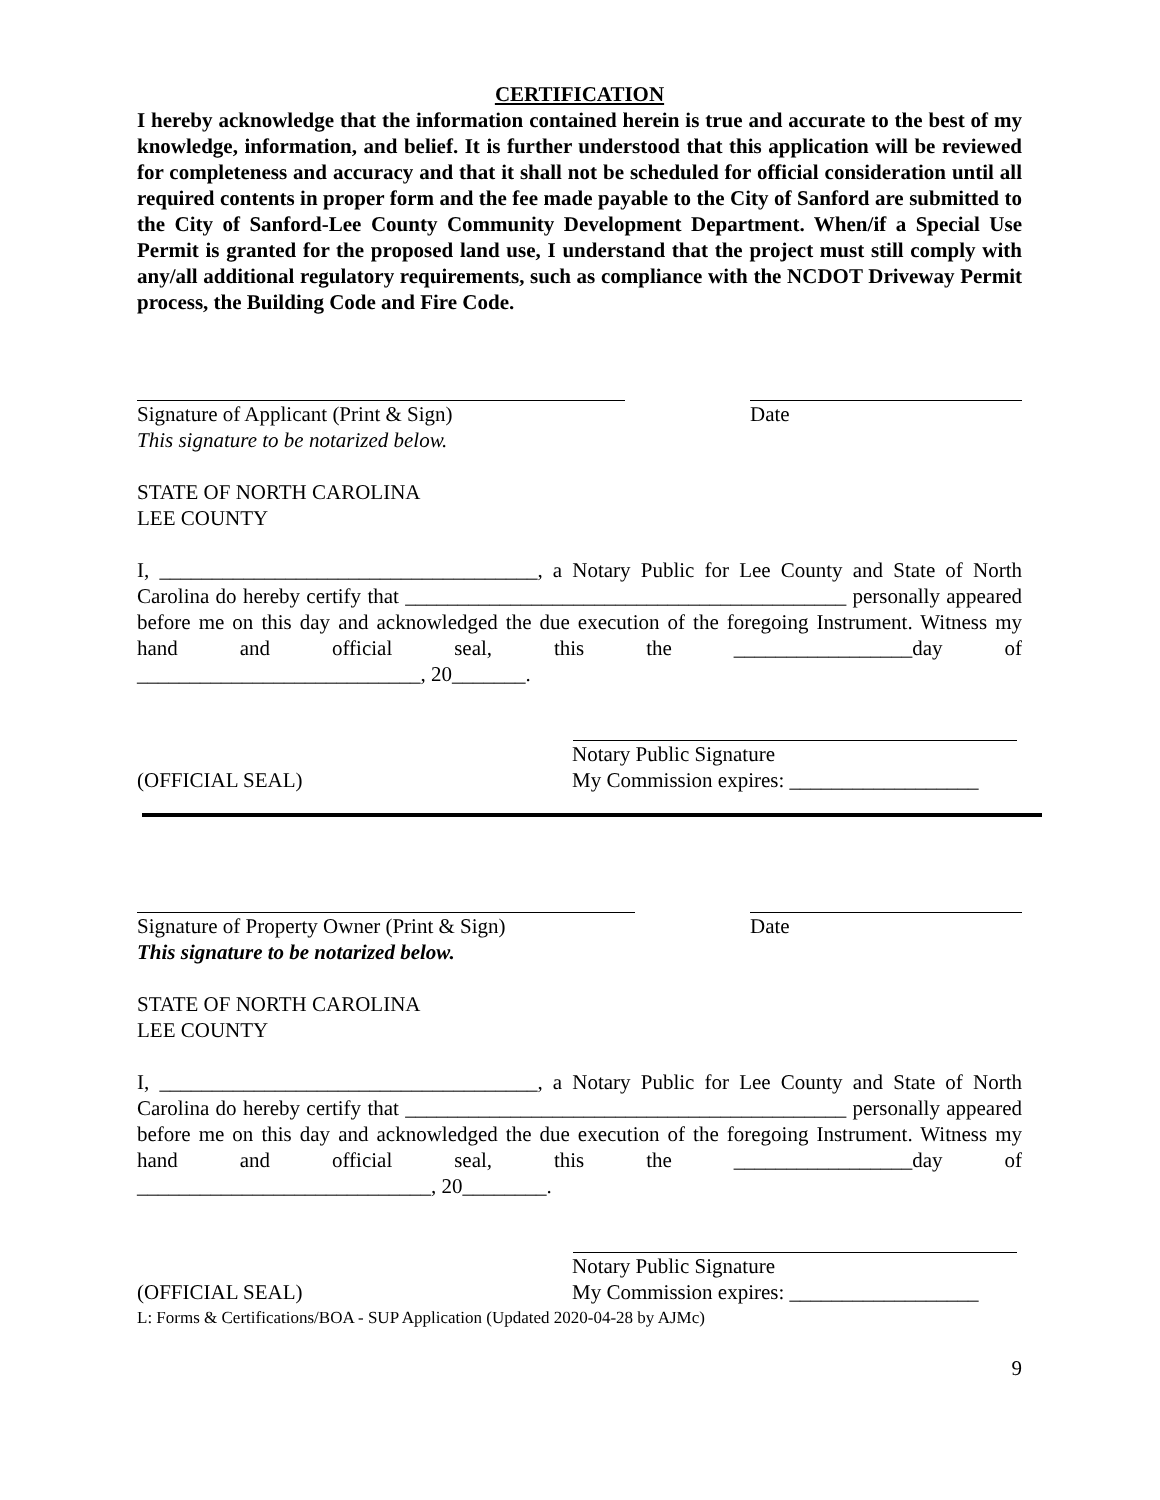CERTIFICATION
I hereby acknowledge that the information contained herein is true and accurate to the best of my knowledge, information, and belief. It is further understood that this application will be reviewed for completeness and accuracy and that it shall not be scheduled for official consideration until all required contents in proper form and the fee made payable to the City of Sanford are submitted to the City of Sanford-Lee County Community Development Department. When/if a Special Use Permit is granted for the proposed land use, I understand that the project must still comply with any/all additional regulatory requirements, such as compliance with the NCDOT Driveway Permit process, the Building Code and Fire Code.
Signature of Applicant (Print & Sign)
This signature to be notarized below.
Date
STATE OF NORTH CAROLINA
LEE COUNTY
I, ____________________________________, a Notary Public for Lee County and State of North Carolina do hereby certify that __________________________________________ personally appeared before me on this day and acknowledged the due execution of the foregoing Instrument. Witness my hand and official seal, this the _________________day of
___________________________, 20_______.
(OFFICIAL SEAL) Notary Public Signature
My Commission expires: __________________
Signature of Property Owner (Print & Sign)
This signature to be notarized below.
Date
STATE OF NORTH CAROLINA
LEE COUNTY
I, ____________________________________, a Notary Public for Lee County and State of North Carolina do hereby certify that __________________________________________ personally appeared before me on this day and acknowledged the due execution of the foregoing Instrument. Witness my hand and official seal, this the _________________day of
____________________________, 20________.
(OFFICIAL SEAL) Notary Public Signature
My Commission expires: __________________
L: Forms & Certifications/BOA - SUP Application (Updated 2020-04-28 by AJMc)
9